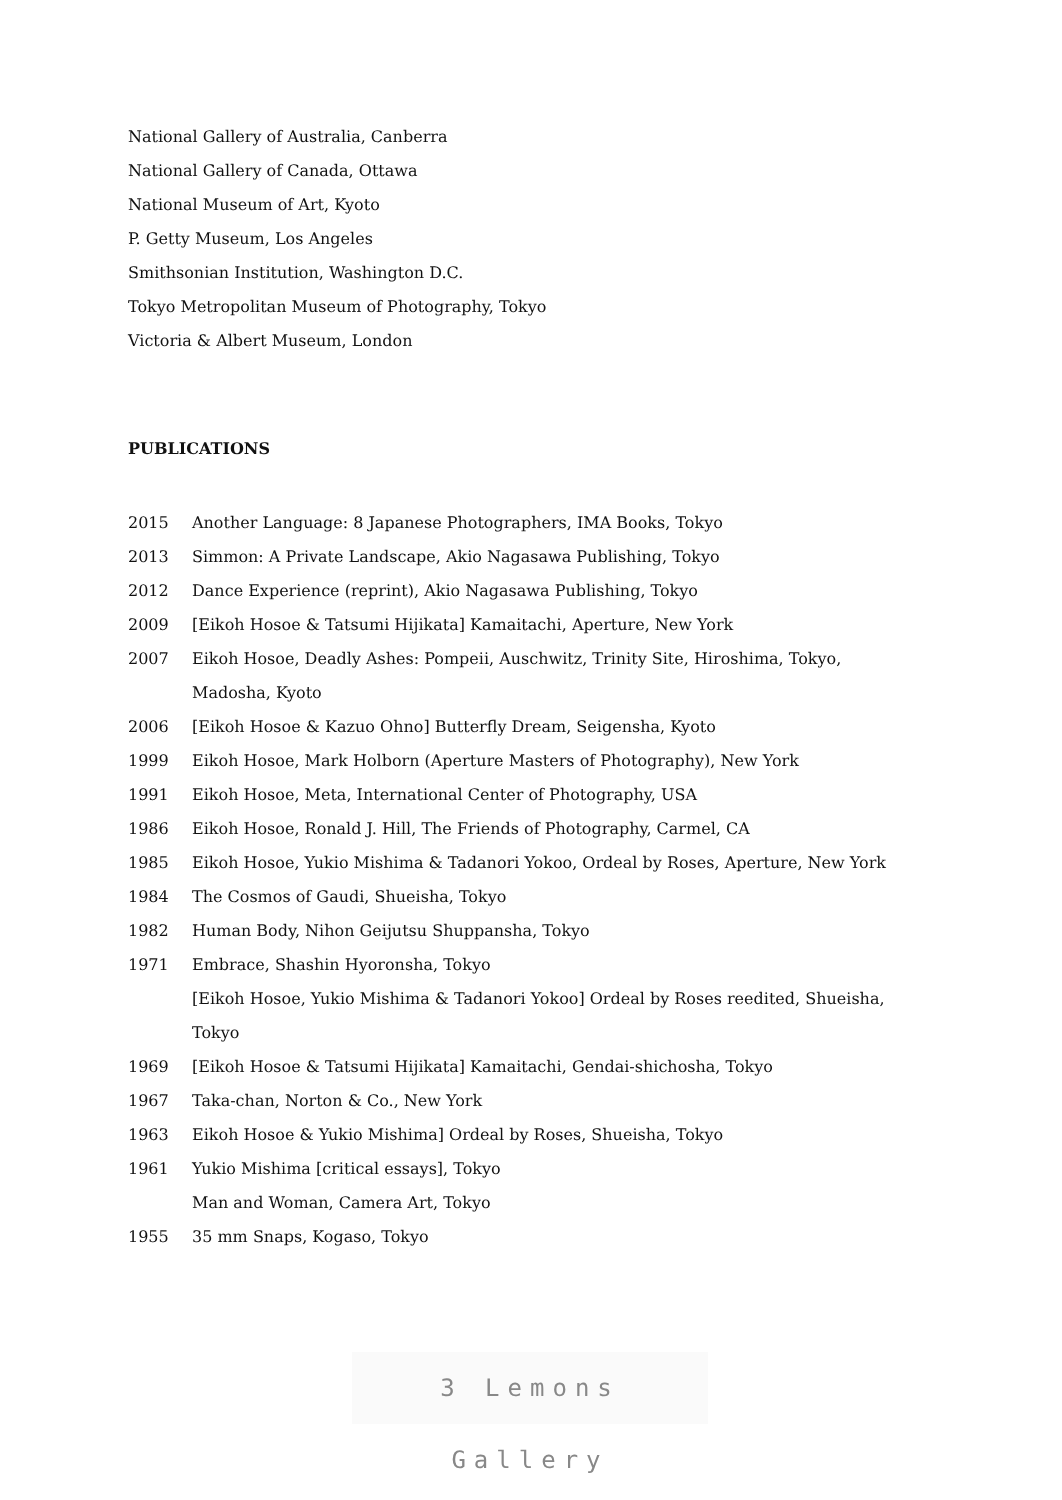National Gallery of Australia, Canberra
National Gallery of Canada, Ottawa
National Museum of Art, Kyoto
P. Getty Museum, Los Angeles
Smithsonian Institution, Washington D.C.
Tokyo Metropolitan Museum of Photography, Tokyo
Victoria & Albert Museum, London
PUBLICATIONS
| 2015 | Another Language: 8 Japanese Photographers, IMA Books, Tokyo |
| 2013 | Simmon: A Private Landscape, Akio Nagasawa Publishing, Tokyo |
| 2012 | Dance Experience (reprint), Akio Nagasawa Publishing, Tokyo |
| 2009 | [Eikoh Hosoe & Tatsumi Hijikata] Kamaitachi, Aperture, New York |
| 2007 | Eikoh Hosoe, Deadly Ashes: Pompeii, Auschwitz, Trinity Site, Hiroshima, Tokyo, Madosha, Kyoto |
| 2006 | [Eikoh Hosoe & Kazuo Ohno] Butterfly Dream, Seigensha, Kyoto |
| 1999 | Eikoh Hosoe, Mark Holborn (Aperture Masters of Photography), New York |
| 1991 | Eikoh Hosoe, Meta, International Center of Photography, USA |
| 1986 | Eikoh Hosoe, Ronald J. Hill, The Friends of Photography, Carmel, CA |
| 1985 | Eikoh Hosoe, Yukio Mishima & Tadanori Yokoo, Ordeal by Roses, Aperture, New York |
| 1984 | The Cosmos of Gaudi, Shueisha, Tokyo |
| 1982 | Human Body, Nihon Geijutsu Shuppansha, Tokyo |
| 1971 | Embrace, Shashin Hyoronsha, Tokyo |
| | [Eikoh Hosoe, Yukio Mishima & Tadanori Yokoo] Ordeal by Roses reedited, Shueisha, Tokyo |
| 1969 | [Eikoh Hosoe & Tatsumi Hijikata] Kamaitachi, Gendai-shichosha, Tokyo |
| 1967 | Taka-chan, Norton & Co., New York |
| 1963 | Eikoh Hosoe & Yukio Mishima] Ordeal by Roses, Shueisha, Tokyo |
| 1961 | Yukio Mishima [critical essays], Tokyo |
| | Man and Woman, Camera Art, Tokyo |
| 1955 | 35 mm Snaps, Kogaso, Tokyo |
3 Lemons Gallery